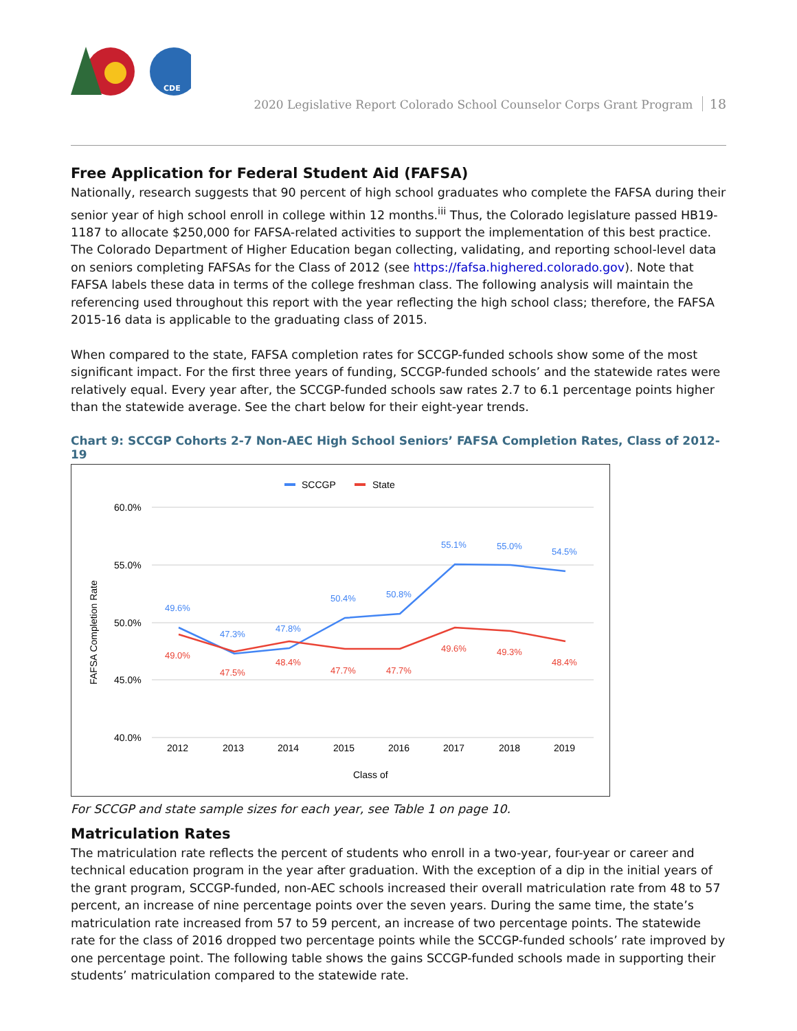CDE
2020 Legislative Report Colorado School Counselor Corps Grant Program 18
Free Application for Federal Student Aid (FAFSA)
Nationally, research suggests that 90 percent of high school graduates who complete the FAFSA during their senior year of high school enroll in college within 12 months.<sup>iii</sup> Thus, the Colorado legislature passed HB19-1187 to allocate $250,000 for FAFSA-related activities to support the implementation of this best practice. The Colorado Department of Higher Education began collecting, validating, and reporting school-level data on seniors completing FAFSAs for the Class of 2012 (see https://fafsa.highered.colorado.gov). Note that FAFSA labels these data in terms of the college freshman class. The following analysis will maintain the referencing used throughout this report with the year reflecting the high school class; therefore, the FAFSA 2015-16 data is applicable to the graduating class of 2015.
When compared to the state, FAFSA completion rates for SCCGP-funded schools show some of the most significant impact. For the first three years of funding, SCCGP-funded schools’ and the statewide rates were relatively equal. Every year after, the SCCGP-funded schools saw rates 2.7 to 6.1 percentage points higher than the statewide average. See the chart below for their eight-year trends.
Chart 9: SCCGP Cohorts 2-7 Non-AEC High School Seniors’ FAFSA Completion Rates, Class of 2012-19
SCCGP
State
60.0%
55.0%
50.0%
45.0%
40.0%
FAFSA Completion Rate
49.6%
47.3%
47.8%
50.4%
50.8%
55.1%
55.0%
54.5%
49.0%
47.5%
48.4%
47.7%
47.7%
49.6%
49.3%
48.4%
2012
2013
2014
2015
2016
2017
2018
2019
Class of
For SCCGP and state sample sizes for each year, see Table 1 on page 10.
Matriculation Rates
The matriculation rate reflects the percent of students who enroll in a two-year, four-year or career and technical education program in the year after graduation. With the exception of a dip in the initial years of the grant program, SCCGP-funded, non-AEC schools increased their overall matriculation rate from 48 to 57 percent, an increase of nine percentage points over the seven years. During the same time, the state’s matriculation rate increased from 57 to 59 percent, an increase of two percentage points. The statewide rate for the class of 2016 dropped two percentage points while the SCCGP-funded schools’ rate improved by one percentage point. The following table shows the gains SCCGP-funded schools made in supporting their students’ matriculation compared to the statewide rate.